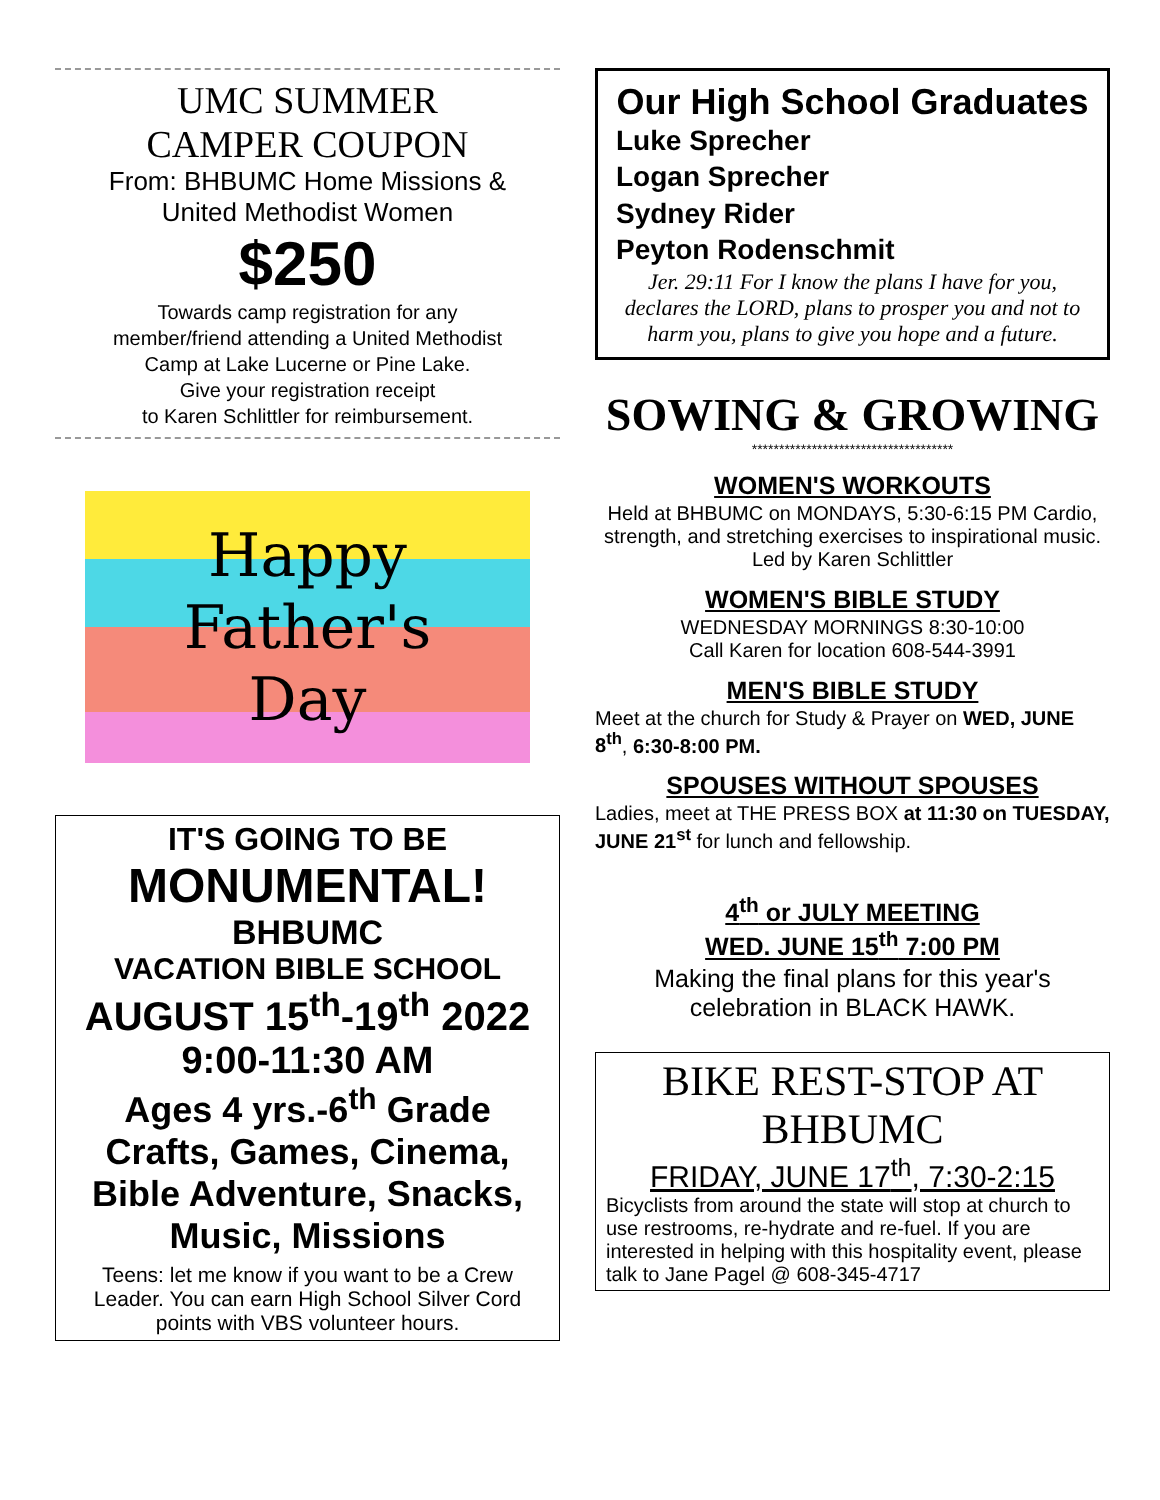UMC SUMMER
CAMPER COUPON
From: BHBUMC Home Missions &
United Methodist Women
$250
Towards camp registration for any
member/friend attending a United Methodist
Camp at Lake Lucerne or Pine Lake.
Give your registration receipt
to Karen Schlittler for reimbursement.
Happy
Father's
Day
IT'S GOING TO BE
MONUMENTAL!
BHBUMC
VACATION BIBLE SCHOOL
AUGUST 15<sup>th</sup>-19<sup>th</sup> 2022
9:00-11:30 AM
Ages 4 yrs.-6<sup>th</sup> Grade
Crafts, Games, Cinema,
Bible Adventure, Snacks,
Music, Missions
Teens: let me know if you want to be a Crew Leader. You can earn High School Silver Cord points with VBS volunteer hours.
Our High School Graduates
Luke Sprecher
Logan Sprecher
Sydney Rider
Peyton Rodenschmit
Jer. 29:11 For I know the plans I have for you, declares the LORD, plans to prosper you and not to harm you, plans to give you hope and a future.
SOWING & GROWING
*************************************
WOMEN'S WORKOUTS
Held at BHBUMC on MONDAYS, 5:30-6:15 PM Cardio, strength, and stretching exercises to inspirational music. Led by Karen Schlittler
WOMEN'S BIBLE STUDY
WEDNESDAY MORNINGS 8:30-10:00
Call Karen for location 608-544-3991
MEN'S BIBLE STUDY
Meet at the church for Study & Prayer on WED, JUNE 8<sup>th</sup>, 6:30-8:00 PM.
SPOUSES WITHOUT SPOUSES
Ladies, meet at THE PRESS BOX at 11:30 on TUESDAY, JUNE 21<sup>st</sup> for lunch and fellowship.
4<sup>th</sup> or JULY MEETING
WED. JUNE 15<sup>th</sup> 7:00 PM
Making the final plans for this year's celebration in BLACK HAWK.
BIKE REST-STOP AT BHBUMC
FRIDAY, JUNE 17<sup>th</sup>, 7:30-2:15
Bicyclists from around the state will stop at church to use restrooms, re-hydrate and re-fuel. If you are interested in helping with this hospitality event, please talk to Jane Pagel @ 608-345-4717